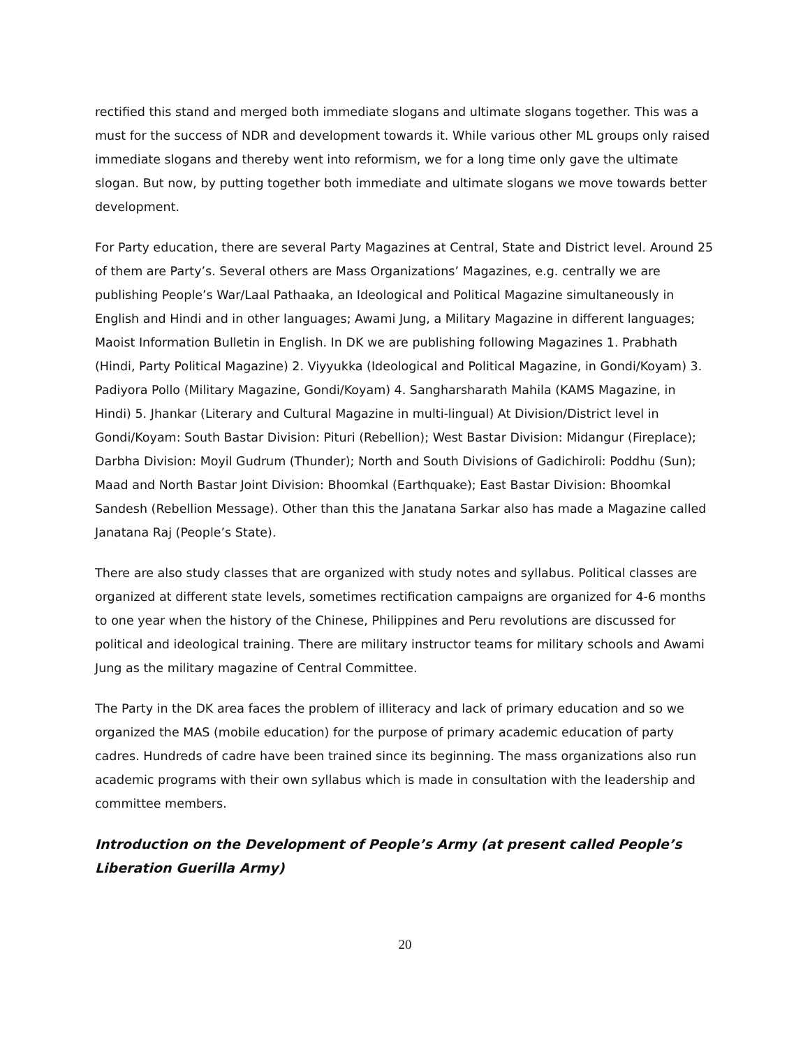rectified this stand and merged both immediate slogans and ultimate slogans together. This was a must for the success of NDR and development towards it. While various other ML groups only raised immediate slogans and thereby went into reformism, we for a long time only gave the ultimate slogan. But now, by putting together both immediate and ultimate slogans we move towards better development.
For Party education, there are several Party Magazines at Central, State and District level. Around 25 of them are Party’s. Several others are Mass Organizations’ Magazines, e.g. centrally we are publishing People’s War/Laal Pathaaka, an Ideological and Political Magazine simultaneously in English and Hindi and in other languages; Awami Jung, a Military Magazine in different languages; Maoist Information Bulletin in English. In DK we are publishing following Magazines 1. Prabhath (Hindi, Party Political Magazine) 2. Viyyukka (Ideological and Political Magazine, in Gondi/Koyam) 3. Padiyora Pollo (Military Magazine, Gondi/Koyam) 4. Sangharsharath Mahila (KAMS Magazine, in Hindi) 5. Jhankar (Literary and Cultural Magazine in multi-lingual) At Division/District level in Gondi/Koyam: South Bastar Division: Pituri (Rebellion); West Bastar Division: Midangur (Fireplace); Darbha Division: Moyil Gudrum (Thunder); North and South Divisions of Gadichiroli: Poddhu (Sun); Maad and North Bastar Joint Division: Bhoomkal (Earthquake); East Bastar Division: Bhoomkal Sandesh (Rebellion Message). Other than this the Janatana Sarkar also has made a Magazine called Janatana Raj (People’s State).
There are also study classes that are organized with study notes and syllabus. Political classes are organized at different state levels, sometimes rectification campaigns are organized for 4-6 months to one year when the history of the Chinese, Philippines and Peru revolutions are discussed for political and ideological training. There are military instructor teams for military schools and Awami Jung as the military magazine of Central Committee.
The Party in the DK area faces the problem of illiteracy and lack of primary education and so we organized the MAS (mobile education) for the purpose of primary academic education of party cadres. Hundreds of cadre have been trained since its beginning. The mass organizations also run academic programs with their own syllabus which is made in consultation with the leadership and committee members.
Introduction on the Development of People’s Army (at present called People’s Liberation Guerilla Army)
20